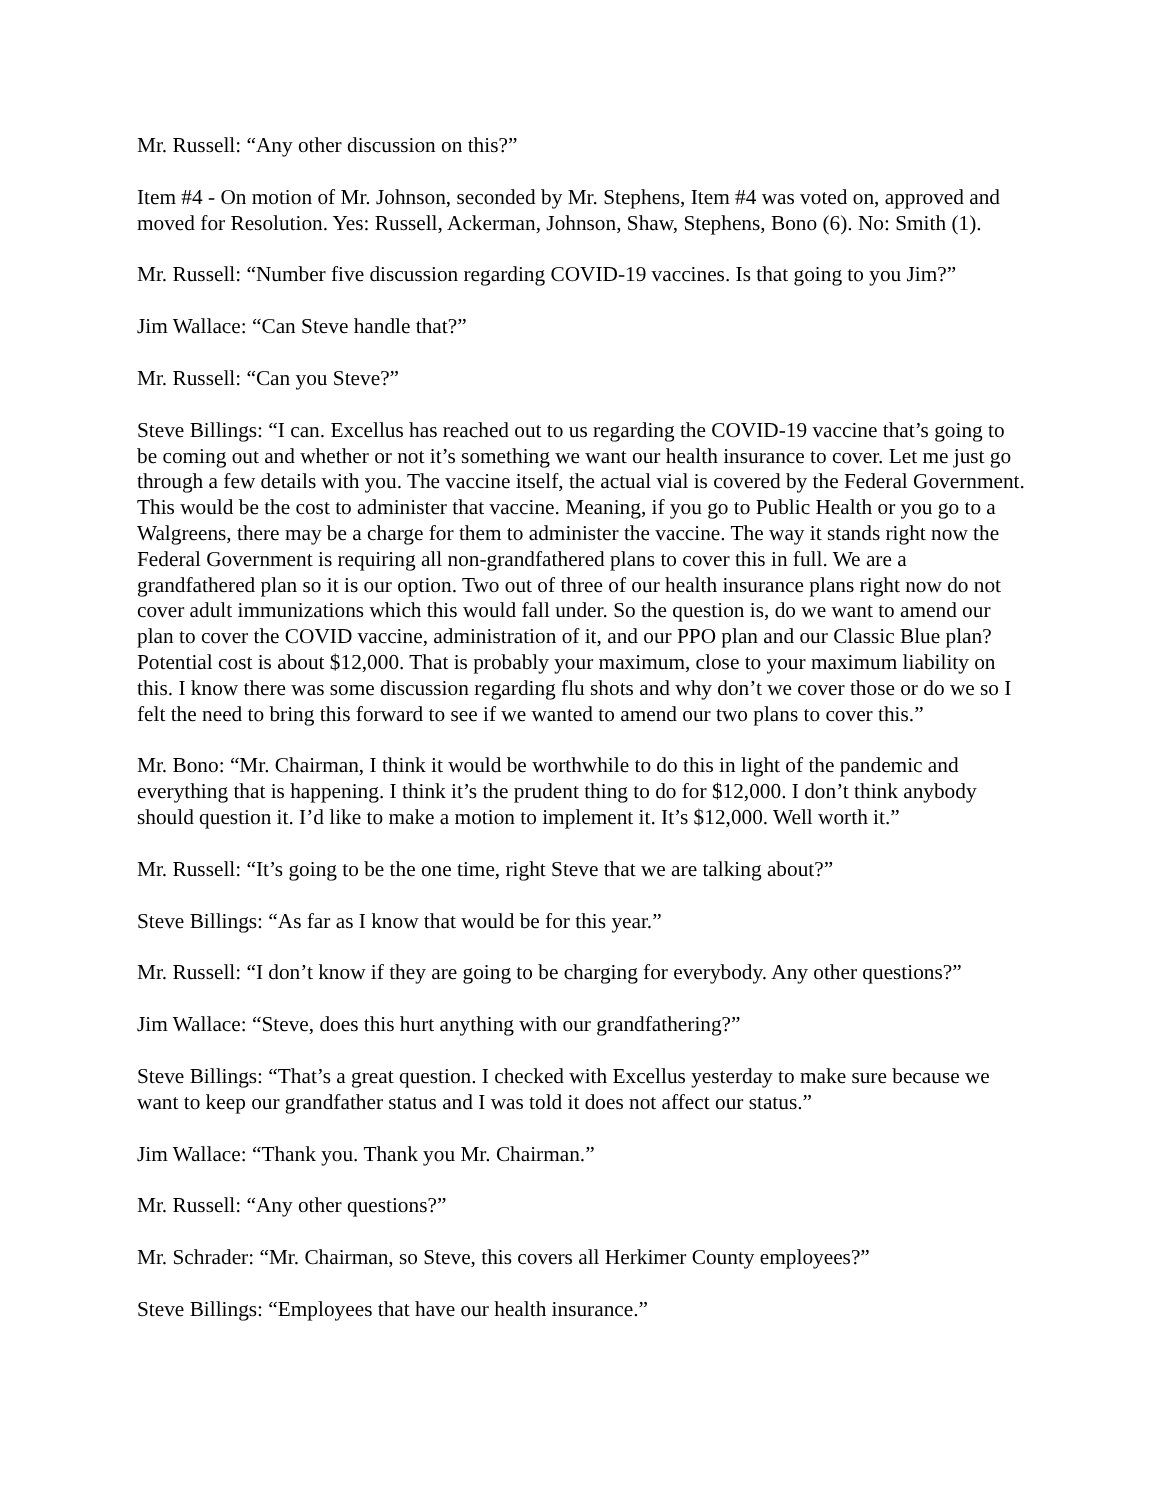Mr. Russell: “Any other discussion on this?”
Item #4 - On motion of Mr. Johnson, seconded by Mr. Stephens, Item #4 was voted on, approved and moved for Resolution. Yes: Russell, Ackerman, Johnson, Shaw, Stephens, Bono (6). No: Smith (1).
Mr. Russell: “Number five discussion regarding COVID-19 vaccines. Is that going to you Jim?”
Jim Wallace: “Can Steve handle that?”
Mr. Russell: “Can you Steve?”
Steve Billings: “I can. Excellus has reached out to us regarding the COVID-19 vaccine that’s going to be coming out and whether or not it’s something we want our health insurance to cover. Let me just go through a few details with you. The vaccine itself, the actual vial is covered by the Federal Government. This would be the cost to administer that vaccine. Meaning, if you go to Public Health or you go to a Walgreens, there may be a charge for them to administer the vaccine. The way it stands right now the Federal Government is requiring all non-grandfathered plans to cover this in full. We are a grandfathered plan so it is our option. Two out of three of our health insurance plans right now do not cover adult immunizations which this would fall under. So the question is, do we want to amend our plan to cover the COVID vaccine, administration of it, and our PPO plan and our Classic Blue plan? Potential cost is about $12,000. That is probably your maximum, close to your maximum liability on this. I know there was some discussion regarding flu shots and why don’t we cover those or do we so I felt the need to bring this forward to see if we wanted to amend our two plans to cover this.”
Mr. Bono: “Mr. Chairman, I think it would be worthwhile to do this in light of the pandemic and everything that is happening. I think it’s the prudent thing to do for $12,000. I don’t think anybody should question it. I’d like to make a motion to implement it. It’s $12,000. Well worth it.”
Mr. Russell: “It’s going to be the one time, right Steve that we are talking about?”
Steve Billings: “As far as I know that would be for this year.”
Mr. Russell: “I don’t know if they are going to be charging for everybody. Any other questions?”
Jim Wallace: “Steve, does this hurt anything with our grandfathering?”
Steve Billings: “That’s a great question. I checked with Excellus yesterday to make sure because we want to keep our grandfather status and I was told it does not affect our status.”
Jim Wallace: “Thank you. Thank you Mr. Chairman.”
Mr. Russell: “Any other questions?”
Mr. Schrader: “Mr. Chairman, so Steve, this covers all Herkimer County employees?”
Steve Billings: “Employees that have our health insurance.”